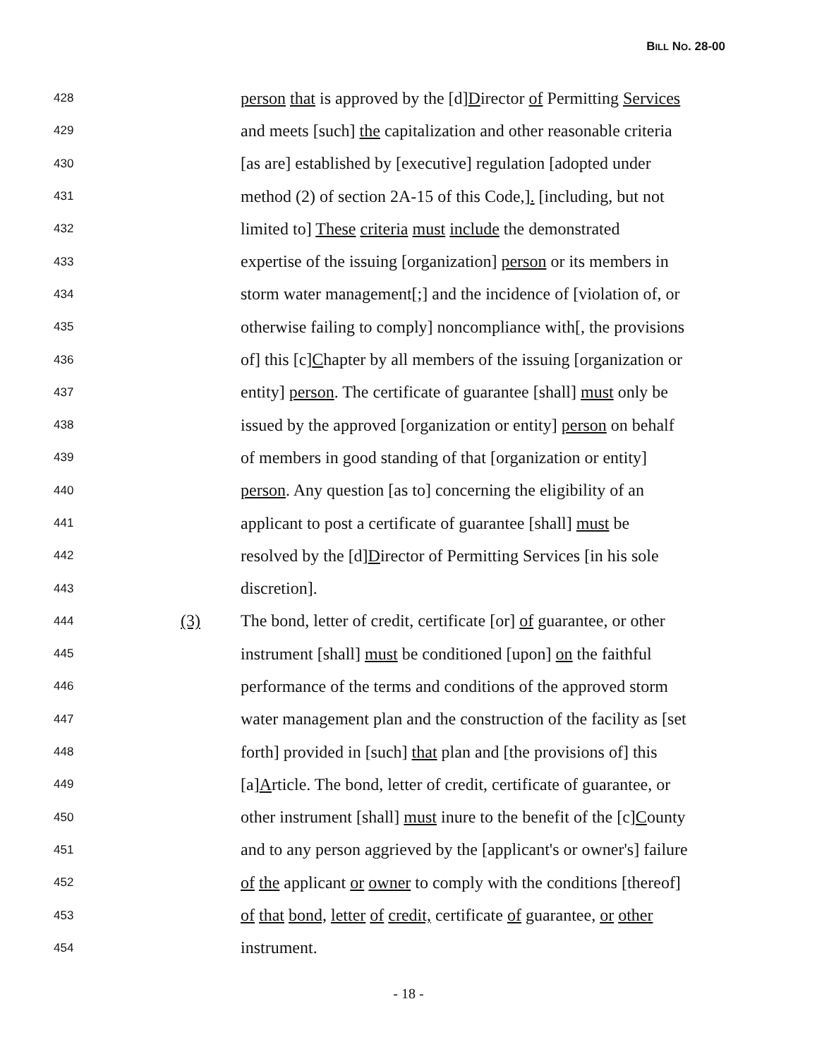BILL NO. 28-00
428 person that is approved by the [d]Director of Permitting Services
429 and meets [such] the capitalization and other reasonable criteria
430 [as are] established by [executive] regulation [adopted under
431 method (2) of section 2A-15 of this Code,]. [including, but not
432 limited to] These criteria must include the demonstrated
433 expertise of the issuing [organization] person or its members in
434 storm water management[;] and the incidence of [violation of, or
435 otherwise failing to comply] noncompliance with[, the provisions
436 of] this [c]Chapter by all members of the issuing [organization or
437 entity] person. The certificate of guarantee [shall] must only be
438 issued by the approved [organization or entity] person on behalf
439 of members in good standing of that [organization or entity]
440 person. Any question [as to] concerning the eligibility of an
441 applicant to post a certificate of guarantee [shall] must be
442 resolved by the [d]Director of Permitting Services [in his sole
443 discretion].
444 (3) The bond, letter of credit, certificate [or] of guarantee, or other
445 instrument [shall] must be conditioned [upon] on the faithful
446 performance of the terms and conditions of the approved storm
447 water management plan and the construction of the facility as [set
448 forth] provided in [such] that plan and [the provisions of] this
449 [a]Article. The bond, letter of credit, certificate of guarantee, or
450 other instrument [shall] must inure to the benefit of the [c]County
451 and to any person aggrieved by the [applicant's or owner's] failure
452 of the applicant or owner to comply with the conditions [thereof]
453 of that bond, letter of credit, certificate of guarantee, or other
454 instrument.
- 18 -